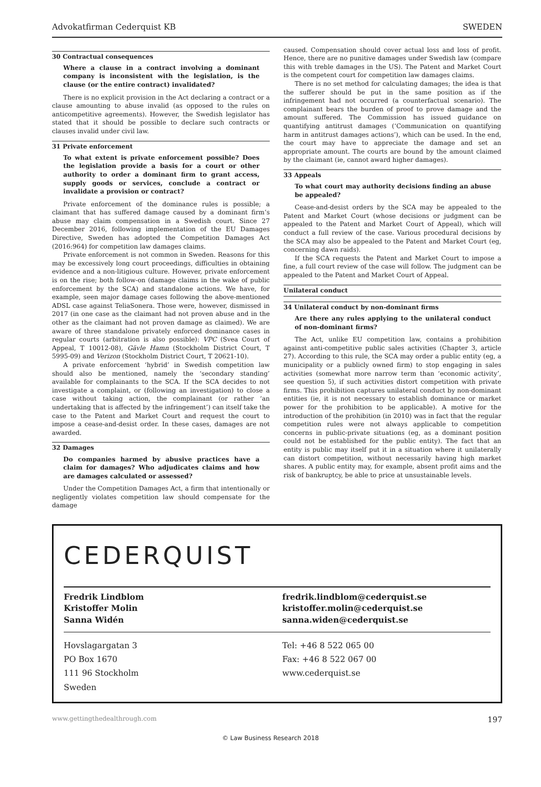Advokatfirman Cederquist KB SWEDEN
30 Contractual consequences
Where a clause in a contract involving a dominant company is inconsistent with the legislation, is the clause (or the entire contract) invalidated?
There is no explicit provision in the Act declaring a contract or a clause amounting to abuse invalid (as opposed to the rules on anticompetitive agreements). However, the Swedish legislator has stated that it should be possible to declare such contracts or clauses invalid under civil law.
31 Private enforcement
To what extent is private enforcement possible? Does the legislation provide a basis for a court or other authority to order a dominant firm to grant access, supply goods or services, conclude a contract or invalidate a provision or contract?
Private enforcement of the dominance rules is possible; a claimant that has suffered damage caused by a dominant firm’s abuse may claim compensation in a Swedish court. Since 27 December 2016, following implementation of the EU Damages Directive, Sweden has adopted the Competition Damages Act (2016:964) for competition law damages claims.
Private enforcement is not common in Sweden. Reasons for this may be excessively long court proceedings, difficulties in obtaining evidence and a non-litigious culture. However, private enforcement is on the rise; both follow-on (damage claims in the wake of public enforcement by the SCA) and standalone actions. We have, for example, seen major damage cases following the above-mentioned ADSL case against TeliaSonera. Those were, however, dismissed in 2017 (in one case as the claimant had not proven abuse and in the other as the claimant had not proven damage as claimed). We are aware of three standalone privately enforced dominance cases in regular courts (arbitration is also possible): VPC (Svea Court of Appeal, T 10012-08), Gävle Hamn (Stockholm District Court, T 5995-09) and Verizon (Stockholm District Court, T 20621-10).
A private enforcement ‘hybrid’ in Swedish competition law should also be mentioned, namely the ‘secondary standing’ available for complainants to the SCA. If the SCA decides to not investigate a complaint, or (following an investigation) to close a case without taking action, the complainant (or rather ‘an undertaking that is affected by the infringement’) can itself take the case to the Patent and Market Court and request the court to impose a cease-and-desist order. In these cases, damages are not awarded.
32 Damages
Do companies harmed by abusive practices have a claim for damages? Who adjudicates claims and how are damages calculated or assessed?
Under the Competition Damages Act, a firm that intentionally or negligently violates competition law should compensate for the damage
caused. Compensation should cover actual loss and loss of profit. Hence, there are no punitive damages under Swedish law (compare this with treble damages in the US). The Patent and Market Court is the competent court for competition law damages claims.
There is no set method for calculating damages; the idea is that the sufferer should be put in the same position as if the infringement had not occurred (a counterfactual scenario). The complainant bears the burden of proof to prove damage and the amount suffered. The Commission has issued guidance on quantifying antitrust damages (‘Communication on quantifying harm in antitrust damages actions’), which can be used. In the end, the court may have to appreciate the damage and set an appropriate amount. The courts are bound by the amount claimed by the claimant (ie, cannot award higher damages).
33 Appeals
To what court may authority decisions finding an abuse be appealed?
Cease-and-desist orders by the SCA may be appealed to the Patent and Market Court (whose decisions or judgment can be appealed to the Patent and Market Court of Appeal), which will conduct a full review of the case. Various procedural decisions by the SCA may also be appealed to the Patent and Market Court (eg, concerning dawn raids).
If the SCA requests the Patent and Market Court to impose a fine, a full court review of the case will follow. The judgment can be appealed to the Patent and Market Court of Appeal.
Unilateral conduct
34 Unilateral conduct by non-dominant firms
Are there any rules applying to the unilateral conduct of non-dominant firms?
The Act, unlike EU competition law, contains a prohibition against anti-competitive public sales activities (Chapter 3, article 27). According to this rule, the SCA may order a public entity (eg, a municipality or a publicly owned firm) to stop engaging in sales activities (somewhat more narrow term than ‘economic activity’, see question 5), if such activities distort competition with private firms. This prohibition captures unilateral conduct by non-dominant entities (ie, it is not necessary to establish dominance or market power for the prohibition to be applicable). A motive for the introduction of the prohibition (in 2010) was in fact that the regular competition rules were not always applicable to competition concerns in public-private situations (eg, as a dominant position could not be established for the public entity). The fact that an entity is public may itself put it in a situation where it unilaterally can distort competition, without necessarily having high market shares. A public entity may, for example, absent profit aims and the risk of bankruptcy, be able to price at unsustainable levels.
CEDERQUIST
Fredrik Lindblom
Kristoffer Molin
Sanna Widén
fredrik.lindblom@cederquist.se
kristoffer.molin@cederquist.se
sanna.widen@cederquist.se
Hovslagargatan 3
PO Box 1670
111 96 Stockholm
Sweden
Tel: +46 8 522 065 00
Fax: +46 8 522 067 00
www.cederquist.se
www.gettingthedealthrough.com 197
© Law Business Research 2018